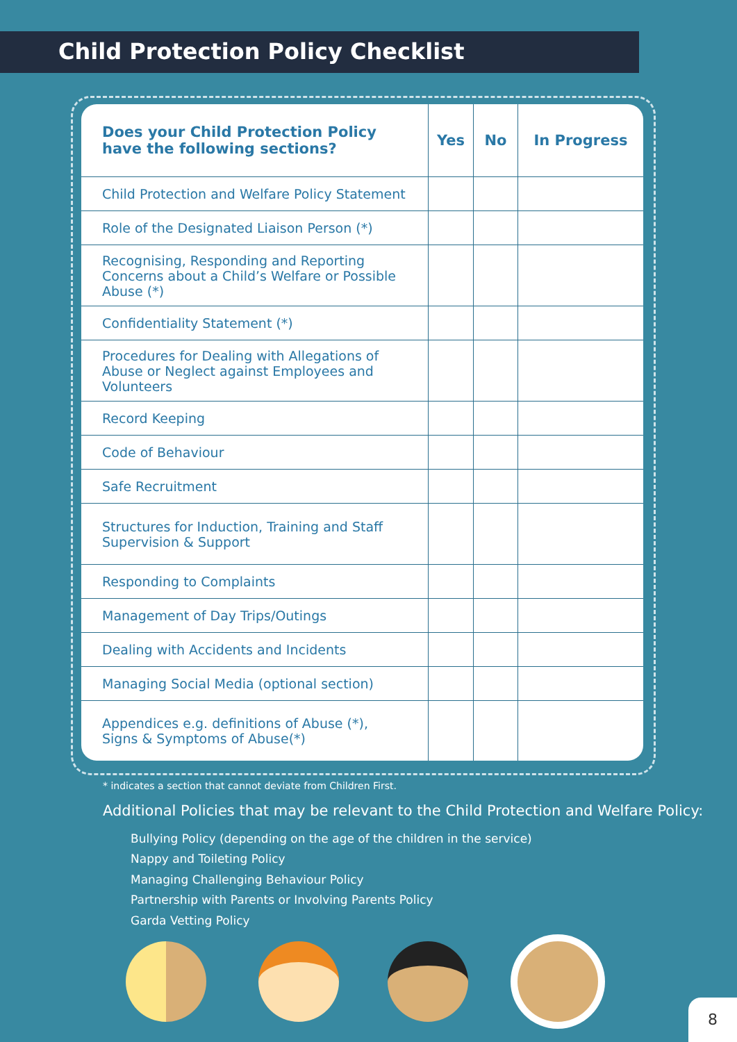Child Protection Policy Checklist
| Does your Child Protection Policy have the following sections? | Yes | No | In Progress |
| --- | --- | --- | --- |
| Child Protection and Welfare Policy Statement | | | |
| Role of the Designated Liaison Person (*) | | | |
| Recognising, Responding and Reporting Concerns about a Child’s Welfare or Possible Abuse (*) | | | |
| Confidentiality Statement (*) | | | |
| Procedures for Dealing with Allegations of Abuse or Neglect against Employees and Volunteers | | | |
| Record Keeping | | | |
| Code of Behaviour | | | |
| Safe Recruitment | | | |
| Structures for Induction, Training and Staff Supervision & Support | | | |
| Responding to Complaints | | | |
| Management of Day Trips/Outings | | | |
| Dealing with Accidents and Incidents | | | |
| Managing Social Media (optional section) | | | |
| Appendices e.g. definitions of Abuse (*), Signs & Symptoms of Abuse(*) | | | |
* indicates a section that cannot deviate from Children First.
Additional Policies that may be relevant to the Child Protection and Welfare Policy:
Bullying Policy (depending on the age of the children in the service)
Nappy and Toileting Policy
Managing Challenging Behaviour Policy
Partnership with Parents or Involving Parents Policy
Garda Vetting Policy
8